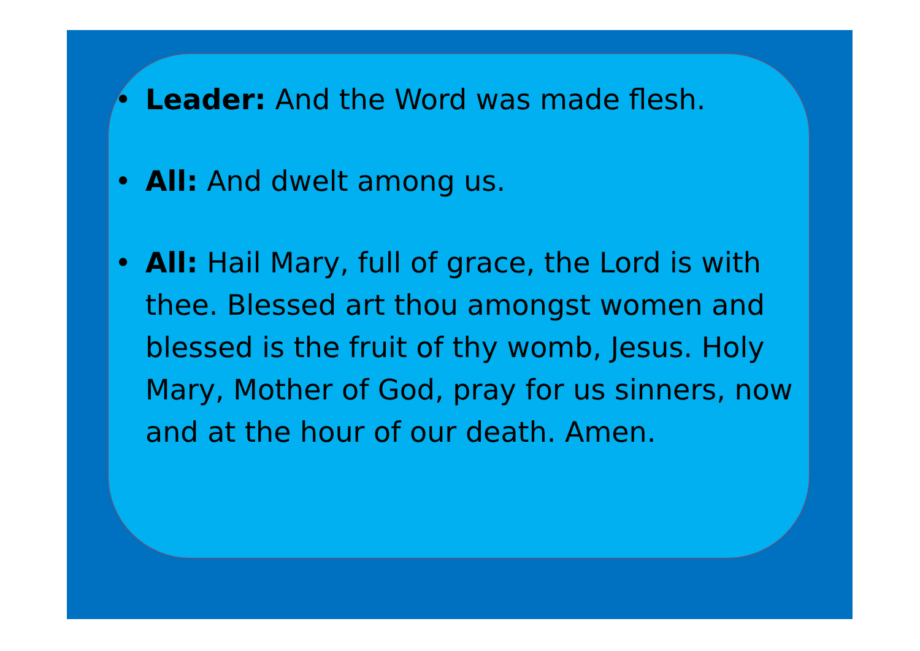• Leader: And the Word was made flesh.
• All: And dwelt among us.
• All: Hail Mary, full of grace, the Lord is with thee. Blessed art thou amongst women and blessed is the fruit of thy womb, Jesus. Holy Mary, Mother of God, pray for us sinners, now and at the hour of our death. Amen.